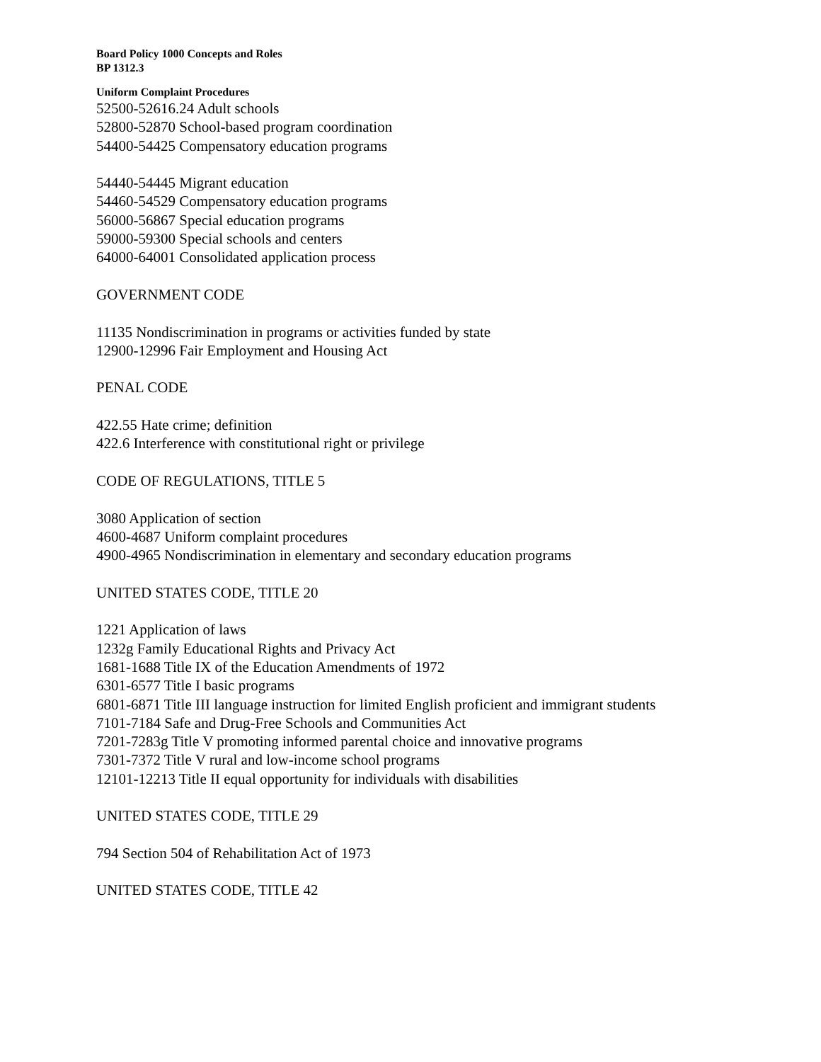Board Policy 1000 Concepts and Roles
BP 1312.3
Uniform Complaint Procedures
52500-52616.24 Adult schools
52800-52870 School-based program coordination
54400-54425 Compensatory education programs
54440-54445 Migrant education
54460-54529 Compensatory education programs
56000-56867 Special education programs
59000-59300 Special schools and centers
64000-64001 Consolidated application process
GOVERNMENT CODE
11135 Nondiscrimination in programs or activities funded by state
12900-12996 Fair Employment and Housing Act
PENAL CODE
422.55 Hate crime; definition
422.6 Interference with constitutional right or privilege
CODE OF REGULATIONS, TITLE 5
3080 Application of section
4600-4687 Uniform complaint procedures
4900-4965 Nondiscrimination in elementary and secondary education programs
UNITED STATES CODE, TITLE 20
1221 Application of laws
1232g Family Educational Rights and Privacy Act
1681-1688 Title IX of the Education Amendments of 1972
6301-6577 Title I basic programs
6801-6871 Title III language instruction for limited English proficient and immigrant students
7101-7184 Safe and Drug-Free Schools and Communities Act
7201-7283g Title V promoting informed parental choice and innovative programs
7301-7372 Title V rural and low-income school programs
12101-12213 Title II equal opportunity for individuals with disabilities
UNITED STATES CODE, TITLE 29
794 Section 504 of Rehabilitation Act of 1973
UNITED STATES CODE, TITLE 42